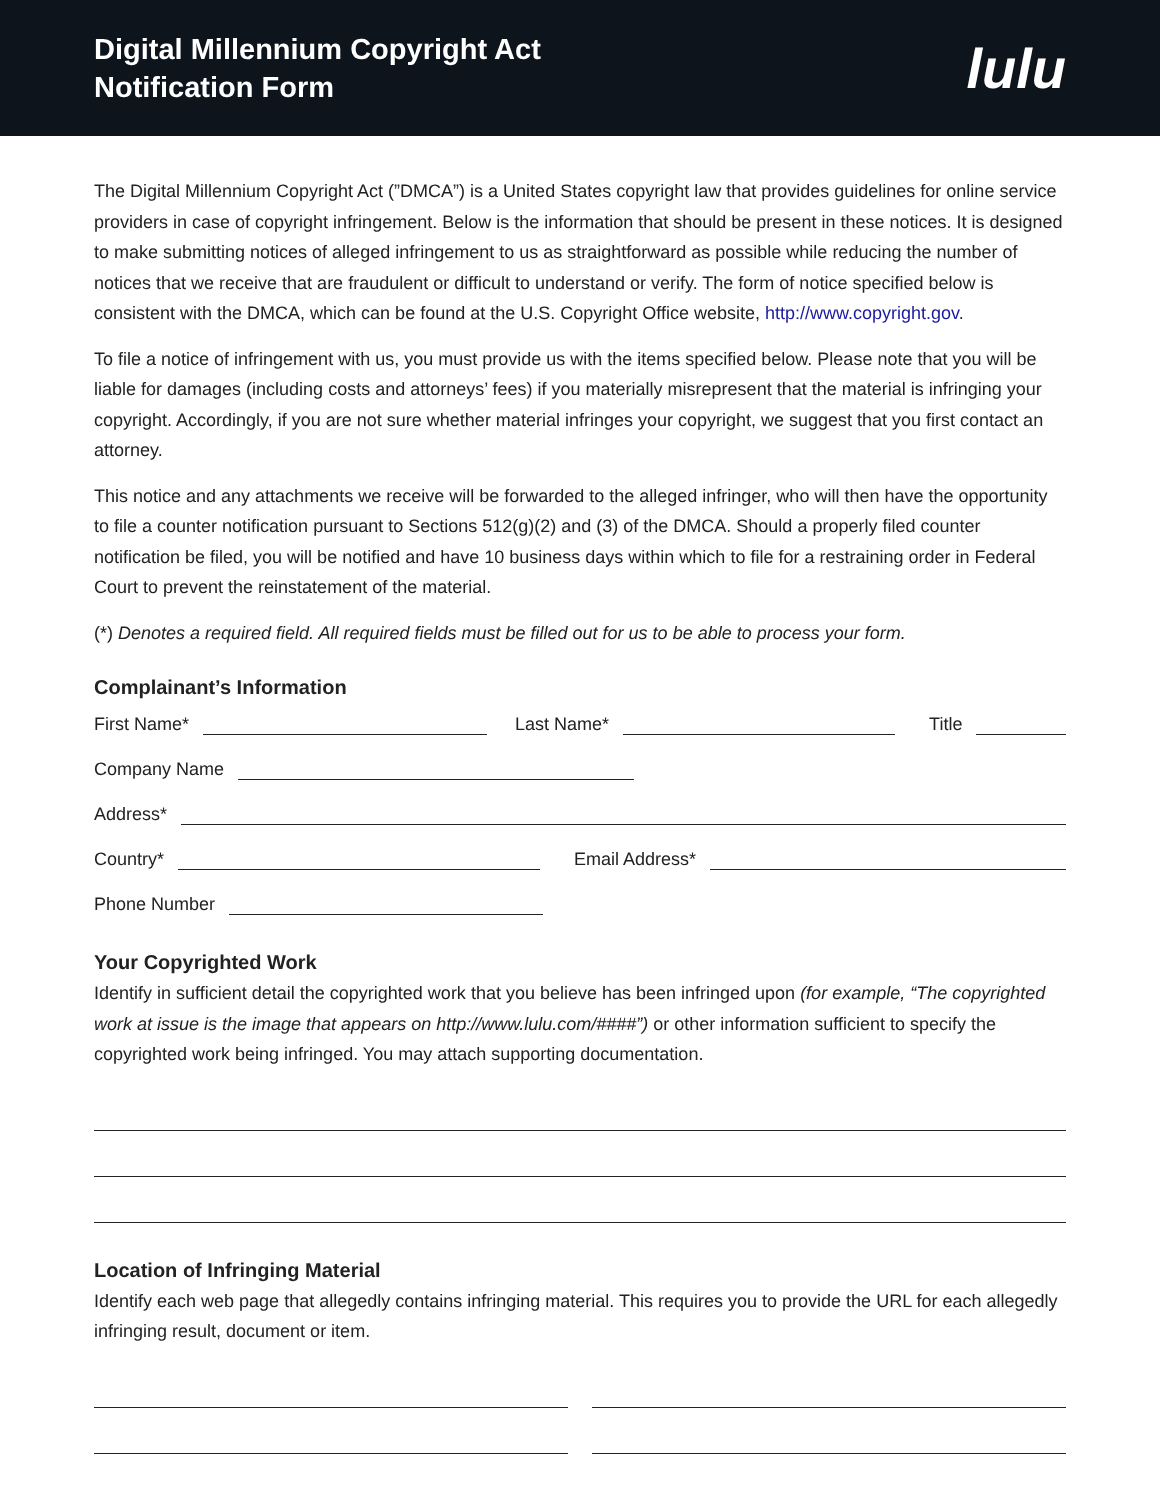Digital Millennium Copyright Act
Notification Form
lulu
The Digital Millennium Copyright Act (”DMCA”) is a United States copyright law that provides guidelines for online service providers in case of copyright infringement. Below is the information that should be present in these notices. It is designed to make submitting notices of alleged infringement to us as straightforward as possible while reducing the number of notices that we receive that are fraudulent or difficult to understand or verify. The form of notice specified below is consistent with the DMCA, which can be found at the U.S. Copyright Office website, http://www.copyright.gov.
To file a notice of infringement with us, you must provide us with the items specified below. Please note that you will be liable for damages (including costs and attorneys’ fees) if you materially misrepresent that the material is infringing your copyright. Accordingly, if you are not sure whether material infringes your copyright, we suggest that you first contact an attorney.
This notice and any attachments we receive will be forwarded to the alleged infringer, who will then have the opportunity to file a counter notification pursuant to Sections 512(g)(2) and (3) of the DMCA. Should a properly filed counter notification be filed, you will be notified and have 10 business days within which to file for a restraining order in Federal Court to prevent the reinstatement of the material.
(*) Denotes a required field. All required fields must be filled out for us to be able to process your form.
Complainant’s Information
First Name*
Last Name*
Title
Company Name
Address*
Country*
Email Address*
Phone Number
Your Copyrighted Work
Identify in sufficient detail the copyrighted work that you believe has been infringed upon (for example, “The copyrighted work at issue is the image that appears on http://www.lulu.com/####”) or other information sufficient to specify the copyrighted work being infringed. You may attach supporting documentation.
Location of Infringing Material
Identify each web page that allegedly contains infringing material. This requires you to provide the URL for each allegedly infringing result, document or item.